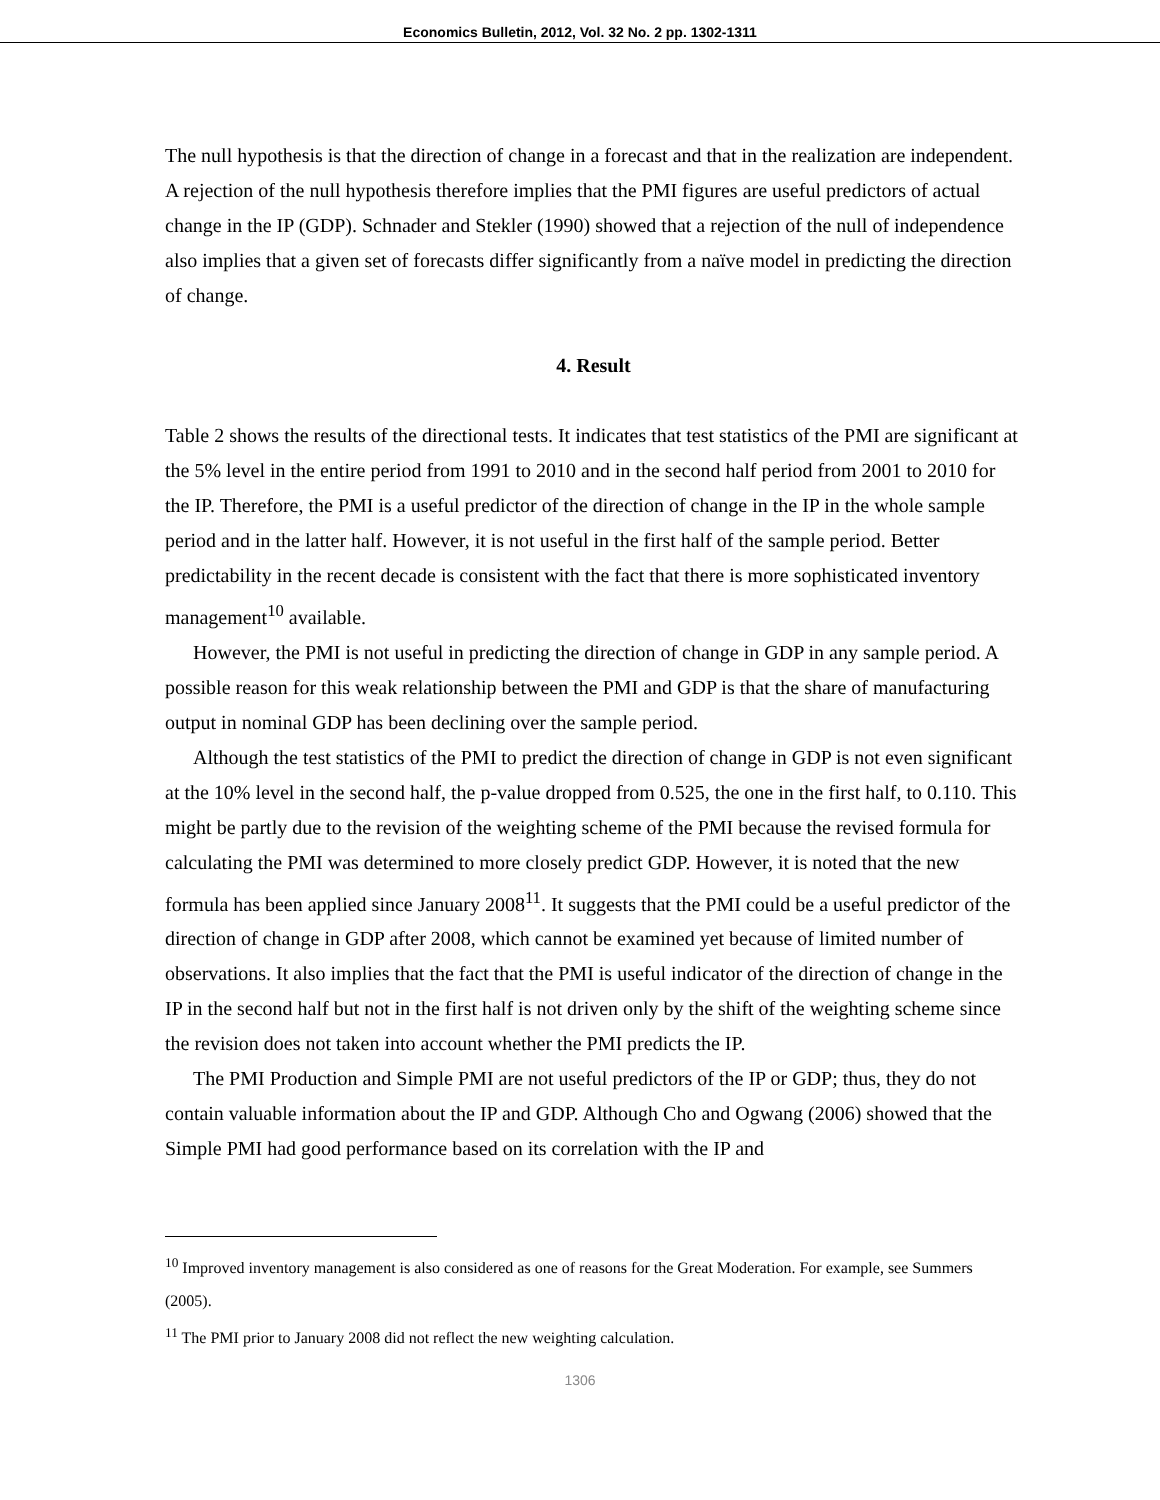Economics Bulletin, 2012, Vol. 32 No. 2 pp. 1302-1311
The null hypothesis is that the direction of change in a forecast and that in the realization are independent. A rejection of the null hypothesis therefore implies that the PMI figures are useful predictors of actual change in the IP (GDP). Schnader and Stekler (1990) showed that a rejection of the null of independence also implies that a given set of forecasts differ significantly from a naïve model in predicting the direction of change.
4. Result
Table 2 shows the results of the directional tests. It indicates that test statistics of the PMI are significant at the 5% level in the entire period from 1991 to 2010 and in the second half period from 2001 to 2010 for the IP. Therefore, the PMI is a useful predictor of the direction of change in the IP in the whole sample period and in the latter half. However, it is not useful in the first half of the sample period. Better predictability in the recent decade is consistent with the fact that there is more sophisticated inventory management<sup>10</sup> available.
However, the PMI is not useful in predicting the direction of change in GDP in any sample period. A possible reason for this weak relationship between the PMI and GDP is that the share of manufacturing output in nominal GDP has been declining over the sample period.
Although the test statistics of the PMI to predict the direction of change in GDP is not even significant at the 10% level in the second half, the p-value dropped from 0.525, the one in the first half, to 0.110. This might be partly due to the revision of the weighting scheme of the PMI because the revised formula for calculating the PMI was determined to more closely predict GDP. However, it is noted that the new formula has been applied since January 2008<sup>11</sup>. It suggests that the PMI could be a useful predictor of the direction of change in GDP after 2008, which cannot be examined yet because of limited number of observations. It also implies that the fact that the PMI is useful indicator of the direction of change in the IP in the second half but not in the first half is not driven only by the shift of the weighting scheme since the revision does not taken into account whether the PMI predicts the IP.
The PMI Production and Simple PMI are not useful predictors of the IP or GDP; thus, they do not contain valuable information about the IP and GDP. Although Cho and Ogwang (2006) showed that the Simple PMI had good performance based on its correlation with the IP and
<sup>10</sup> Improved inventory management is also considered as one of reasons for the Great Moderation. For example, see Summers (2005).
<sup>11</sup> The PMI prior to January 2008 did not reflect the new weighting calculation.
1306